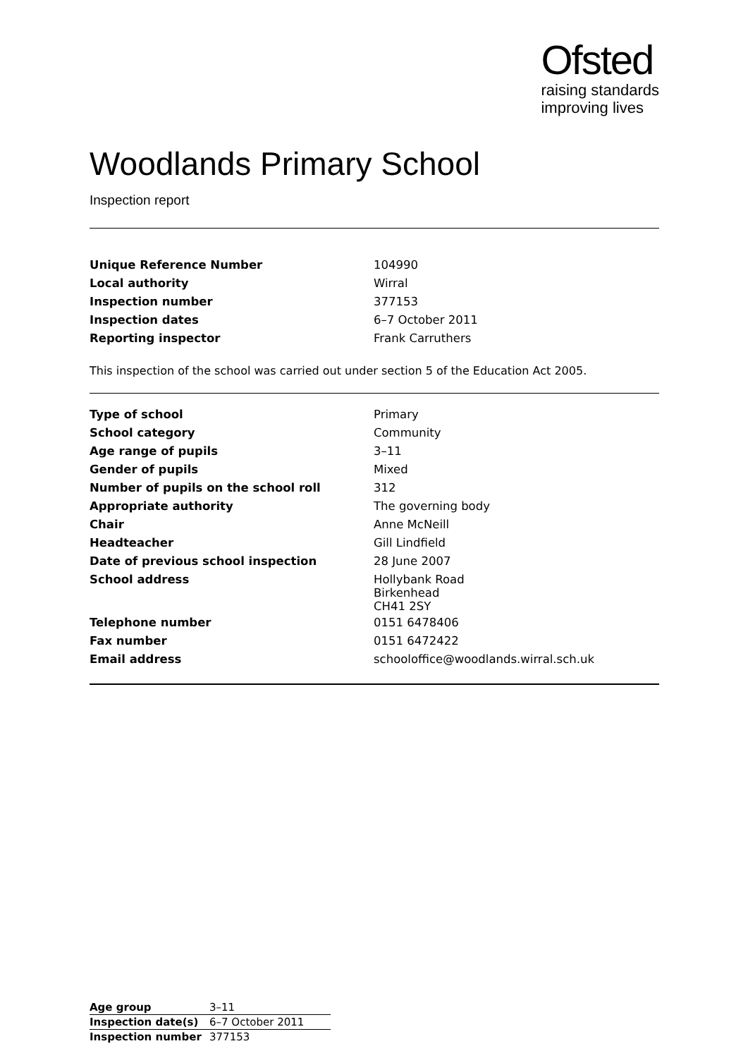Ofsted
raising standards
improving lives
Woodlands Primary School
Inspection report
| Unique Reference Number | 104990 |
| Local authority | Wirral |
| Inspection number | 377153 |
| Inspection dates | 6–7 October 2011 |
| Reporting inspector | Frank Carruthers |
This inspection of the school was carried out under section 5 of the Education Act 2005.
| Type of school | Primary |
| School category | Community |
| Age range of pupils | 3–11 |
| Gender of pupils | Mixed |
| Number of pupils on the school roll | 312 |
| Appropriate authority | The governing body |
| Chair | Anne McNeill |
| Headteacher | Gill Lindfield |
| Date of previous school inspection | 28 June 2007 |
| School address | Hollybank Road Birkenhead CH41 2SY |
| Telephone number | 0151 6478406 |
| Fax number | 0151 6472422 |
| Email address | schooloffice@woodlands.wirral.sch.uk |
| Age group | 3–11 |
| Inspection date(s) | 6–7 October 2011 |
| Inspection number | 377153 |